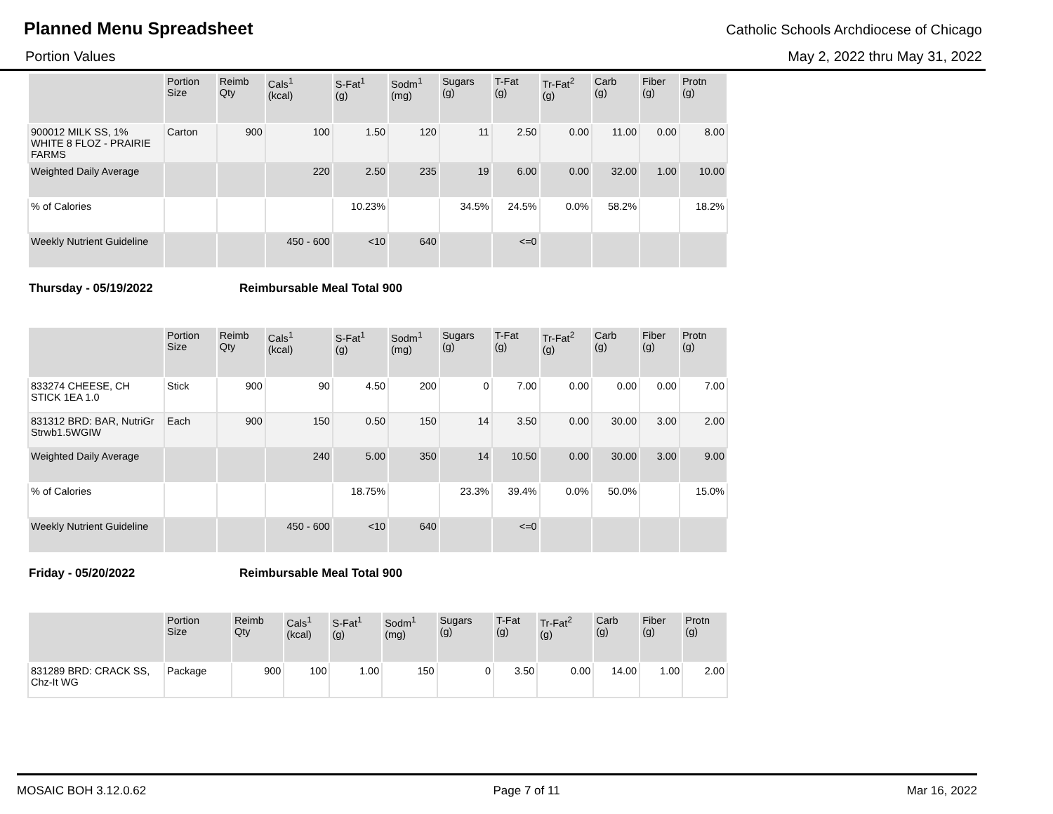Planned Menu Spreadsheet
Catholic Schools Archdiocese of Chicago
Portion Values May 2, 2022 thru May 31, 2022
| | Portion Size | Reimb Qty | Cals<sup>1</sup> (kcal) | S-Fat<sup>1</sup> (g) | Sodm<sup>1</sup> (mg) | Sugars (g) | T-Fat (g) | Tr-Fat<sup>2</sup> (g) | Carb (g) | Fiber (g) | Protn (g) |
| --- | --- | --- | --- | --- | --- | --- | --- | --- | --- | --- | --- |
| 900012 MILK SS, 1% WHITE 8 FLOZ - PRAIRIE FARMS | Carton | 900 | 100 | 1.50 | 120 | 11 | 2.50 | 0.00 | 11.00 | 0.00 | 8.00 |
| Weighted Daily Average | | | 220 | 2.50 | 235 | 19 | 6.00 | 0.00 | 32.00 | 1.00 | 10.00 |
| % of Calories | | | | 10.23% | | 34.5% | 24.5% | 0.0% | 58.2% | | 18.2% |
| Weekly Nutrient Guideline | | | 450 - 600 | <10 | 640 | | <=0 | | | | |
Thursday - 05/19/2022 Reimbursable Meal Total 900
| | Portion Size | Reimb Qty | Cals<sup>1</sup> (kcal) | S-Fat<sup>1</sup> (g) | Sodm<sup>1</sup> (mg) | Sugars (g) | T-Fat (g) | Tr-Fat<sup>2</sup> (g) | Carb (g) | Fiber (g) | Protn (g) |
| --- | --- | --- | --- | --- | --- | --- | --- | --- | --- | --- | --- |
| 833274 CHEESE, CH STICK 1EA 1.0 | Stick | 900 | 90 | 4.50 | 200 | 0 | 7.00 | 0.00 | 0.00 | 0.00 | 7.00 |
| 831312 BRD: BAR, NutriGr Strwb1.5WGIW | Each | 900 | 150 | 0.50 | 150 | 14 | 3.50 | 0.00 | 30.00 | 3.00 | 2.00 |
| Weighted Daily Average | | | 240 | 5.00 | 350 | 14 | 10.50 | 0.00 | 30.00 | 3.00 | 9.00 |
| % of Calories | | | | 18.75% | | 23.3% | 39.4% | 0.0% | 50.0% | | 15.0% |
| Weekly Nutrient Guideline | | | 450 - 600 | <10 | 640 | | <=0 | | | | |
Friday - 05/20/2022 Reimbursable Meal Total 900
| | Portion Size | Reimb Qty | Cals<sup>1</sup> (kcal) | S-Fat<sup>1</sup> (g) | Sodm<sup>1</sup> (mg) | Sugars (g) | T-Fat (g) | Tr-Fat<sup>2</sup> (g) | Carb (g) | Fiber (g) | Protn (g) |
| --- | --- | --- | --- | --- | --- | --- | --- | --- | --- | --- | --- |
| 831289 BRD: CRACK SS, Chz-It WG | Package | 900 | 100 | 1.00 | 150 | 0 | 3.50 | 0.00 | 14.00 | 1.00 | 2.00 |
MOSAIC BOH 3.12.0.62 Page 7 of 11 Mar 16, 2022